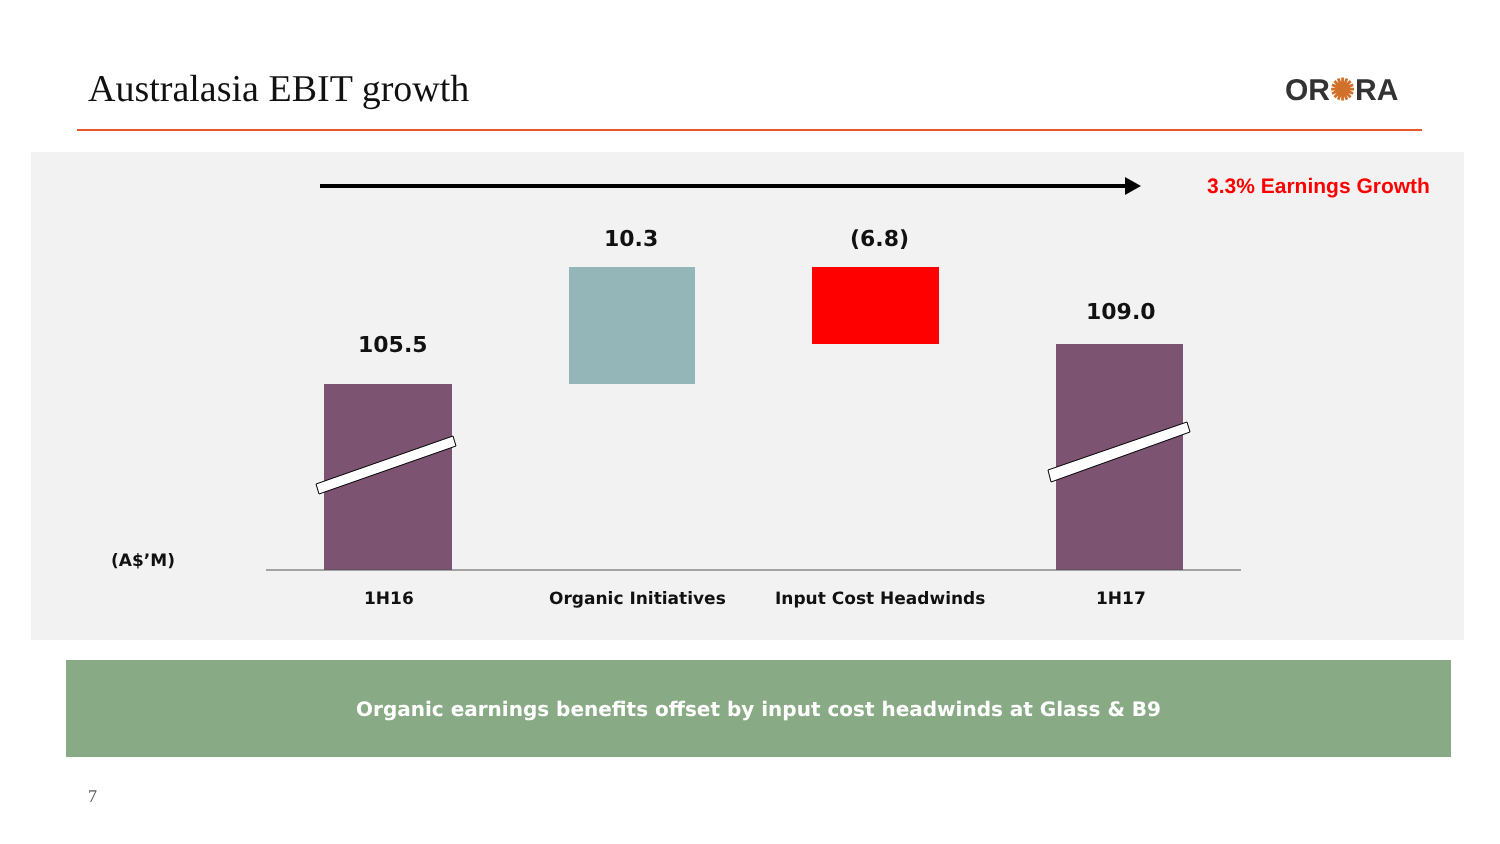Australasia EBIT growth OR✺RA
3.3% Earnings Growth
10.3 (6.8)
109.0
105.5
(A$’M)
1H16 Organic Initiatives Input Cost Headwinds 1H17
Organic earnings benefits offset by input cost headwinds at Glass & B9
7